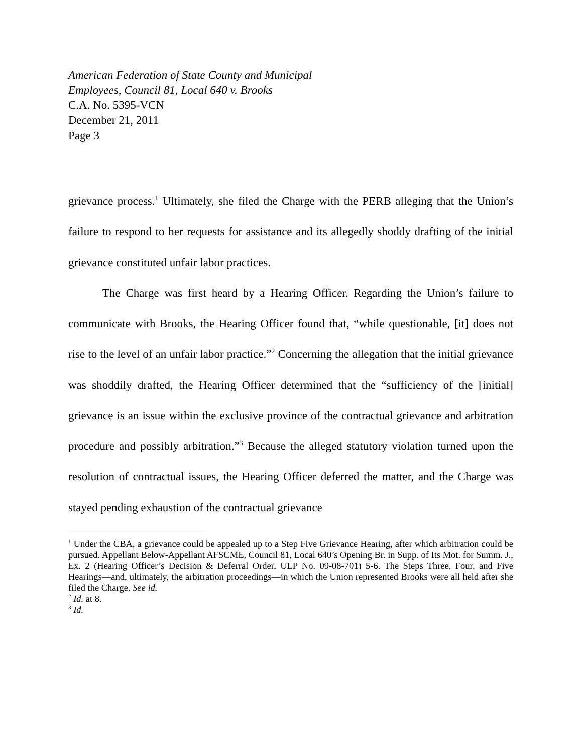American Federation of State County and Municipal
Employees, Council 81, Local 640 v. Brooks
C.A. No. 5395-VCN
December 21, 2011
Page 3
grievance process.<sup>1</sup> Ultimately, she filed the Charge with the PERB alleging that the Union’s failure to respond to her requests for assistance and its allegedly shoddy drafting of the initial grievance constituted unfair labor practices.
The Charge was first heard by a Hearing Officer. Regarding the Union’s failure to communicate with Brooks, the Hearing Officer found that, “while questionable, [it] does not rise to the level of an unfair labor practice.”<sup>2</sup> Concerning the allegation that the initial grievance was shoddily drafted, the Hearing Officer determined that the “sufficiency of the [initial] grievance is an issue within the exclusive province of the contractual grievance and arbitration procedure and possibly arbitration.”<sup>3</sup> Because the alleged statutory violation turned upon the resolution of contractual issues, the Hearing Officer deferred the matter, and the Charge was stayed pending exhaustion of the contractual grievance
<sup>1</sup> Under the CBA, a grievance could be appealed up to a Step Five Grievance Hearing, after which arbitration could be pursued. Appellant Below-Appellant AFSCME, Council 81, Local 640’s Opening Br. in Supp. of Its Mot. for Summ. J., Ex. 2 (Hearing Officer’s Decision & Deferral Order, ULP No. 09-08-701) 5-6. The Steps Three, Four, and Five Hearings—and, ultimately, the arbitration proceedings—in which the Union represented Brooks were all held after she filed the Charge. See id.
<sup>2</sup> Id. at 8.
<sup>3</sup> Id.